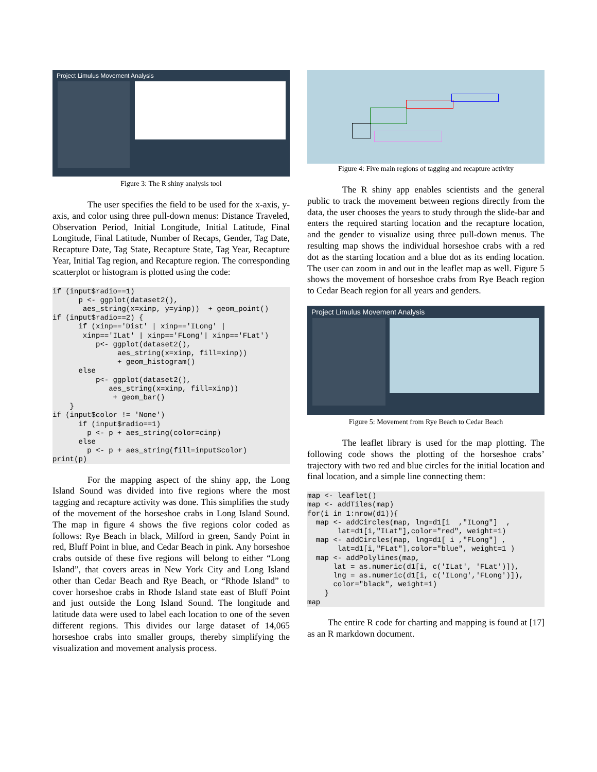Project Limulus Movement Analysis
Figure 3: The R shiny analysis tool
The user specifies the field to be used for the x-axis, y-axis, and color using three pull-down menus: Distance Traveled, Observation Period, Initial Longitude, Initial Latitude, Final Longitude, Final Latitude, Number of Recaps, Gender, Tag Date, Recapture Date, Tag State, Recapture State, Tag Year, Recapture Year, Initial Tag region, and Recapture region. The corresponding scatterplot or histogram is plotted using the code:
if (input$radio==1)
      p <- ggplot(dataset2(),
       aes_string(x=xinp, y=yinp))  + geom_point()
if (input$radio==2) {
      if (xinp=='Dist' | xinp=='ILong' |
       xinp=='ILat' | xinp=='FLong'| xinp=='FLat')
          p<- ggplot(dataset2(),
               aes_string(x=xinp, fill=xinp))
               + geom_histogram()
      else
          p<- ggplot(dataset2(),
             aes_string(x=xinp, fill=xinp))
              + geom_bar()
    }
if (input$color != 'None')
      if (input$radio==1)
        p <- p + aes_string(color=cinp)
      else
        p <- p + aes_string(fill=input$color)
print(p)
For the mapping aspect of the shiny app, the Long Island Sound was divided into five regions where the most tagging and recapture activity was done. This simplifies the study of the movement of the horseshoe crabs in Long Island Sound. The map in figure 4 shows the five regions color coded as follows: Rye Beach in black, Milford in green, Sandy Point in red, Bluff Point in blue, and Cedar Beach in pink. Any horseshoe crabs outside of these five regions will belong to either “Long Island”, that covers areas in New York City and Long Island other than Cedar Beach and Rye Beach, or “Rhode Island” to cover horseshoe crabs in Rhode Island state east of Bluff Point and just outside the Long Island Sound. The longitude and latitude data were used to label each location to one of the seven different regions. This divides our large dataset of 14,065 horseshoe crabs into smaller groups, thereby simplifying the visualization and movement analysis process.
Figure 4: Five main regions of tagging and recapture activity
The R shiny app enables scientists and the general public to track the movement between regions directly from the data, the user chooses the years to study through the slide-bar and enters the required starting location and the recapture location, and the gender to visualize using three pull-down menus. The resulting map shows the individual horseshoe crabs with a red dot as the starting location and a blue dot as its ending location. The user can zoom in and out in the leaflet map as well. Figure 5 shows the movement of horseshoe crabs from Rye Beach region to Cedar Beach region for all years and genders.
Project Limulus Movement Analysis
Figure 5: Movement from Rye Beach to Cedar Beach
The leaflet library is used for the map plotting. The following code shows the plotting of the horseshoe crabs’ trajectory with two red and blue circles for the initial location and final location, and a simple line connecting them:
map <- leaflet()
map <- addTiles(map)
for(i in 1:nrow(d1)){
  map <- addCircles(map, lng=d1[i  ,"ILong"]  ,
       lat=d1[i,"ILat"],color="red", weight=1)
  map <- addCircles(map, lng=d1[ i ,"FLong"] ,
       lat=d1[i,"FLat"],color="blue", weight=1 )
  map <- addPolylines(map,
      lat = as.numeric(d1[i, c('ILat', 'FLat')]),
      lng = as.numeric(d1[i, c('ILong','FLong')]),
      color="black", weight=1)
    }
map
The entire R code for charting and mapping is found at [17] as an R markdown document.